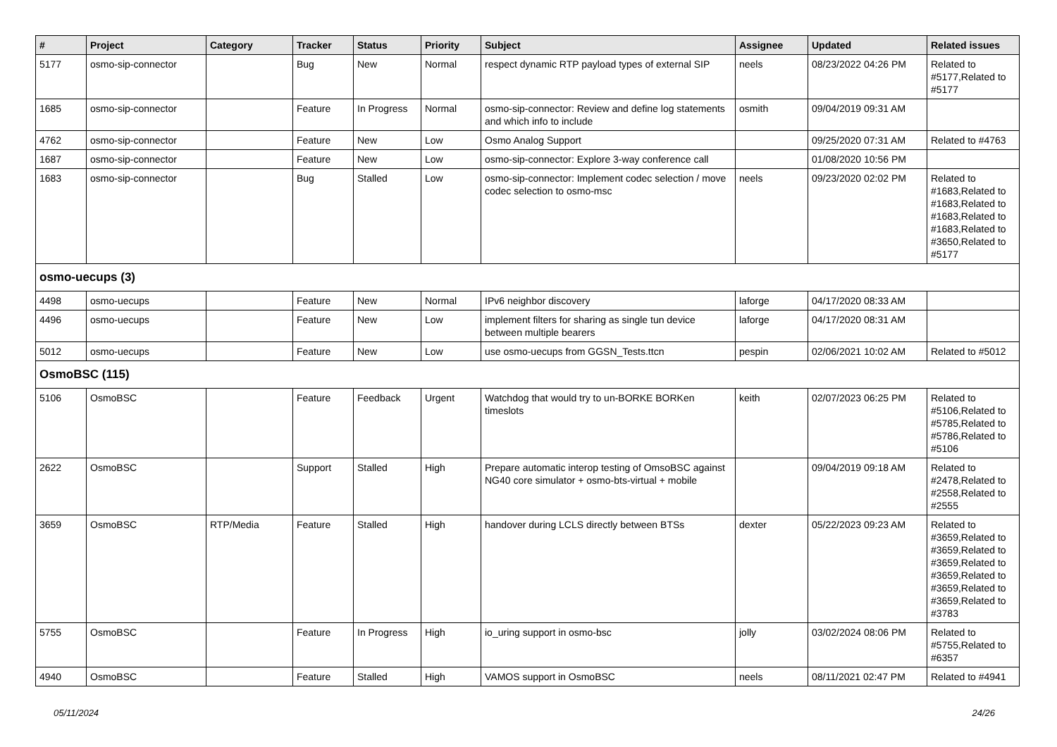| # | Project | Category | Tracker | Status | Priority | Subject | Assignee | Updated | Related issues |
| --- | --- | --- | --- | --- | --- | --- | --- | --- | --- |
| 5177 | osmo-sip-connector | | Bug | New | Normal | respect dynamic RTP payload types of external SIP | neels | 08/23/2022 04:26 PM | Related to #5177,Related to #5177 |
| 1685 | osmo-sip-connector | | Feature | In Progress | Normal | osmo-sip-connector: Review and define log statements and which info to include | osmith | 09/04/2019 09:31 AM | |
| 4762 | osmo-sip-connector | | Feature | New | Low | Osmo Analog Support | | 09/25/2020 07:31 AM | Related to #4763 |
| 1687 | osmo-sip-connector | | Feature | New | Low | osmo-sip-connector: Explore 3-way conference call | | 01/08/2020 10:56 PM | |
| 1683 | osmo-sip-connector | | Bug | Stalled | Low | osmo-sip-connector: Implement codec selection / move codec selection to osmo-msc | neels | 09/23/2020 02:02 PM | Related to #1683,Related to #1683,Related to #1683,Related to #1683,Related to #3650,Related to #5177 |
| osmo-uecups (3) | | | | | | | | | |
| 4498 | osmo-uecups | | Feature | New | Normal | IPv6 neighbor discovery | laforge | 04/17/2020 08:33 AM | |
| 4496 | osmo-uecups | | Feature | New | Low | implement filters for sharing as single tun device between multiple bearers | laforge | 04/17/2020 08:31 AM | |
| 5012 | osmo-uecups | | Feature | New | Low | use osmo-uecups from GGSN_Tests.ttcn | pespin | 02/06/2021 10:02 AM | Related to #5012 |
| OsmoBSC (115) | | | | | | | | | |
| 5106 | OsmoBSC | | Feature | Feedback | Urgent | Watchdog that would try to un-BORKE BORKen timeslots | keith | 02/07/2023 06:25 PM | Related to #5106,Related to #5785,Related to #5786,Related to #5106 |
| 2622 | OsmoBSC | | Support | Stalled | High | Prepare automatic interop testing of OmsoBSC against NG40 core simulator + osmo-bts-virtual + mobile | | 09/04/2019 09:18 AM | Related to #2478,Related to #2558,Related to #2555 |
| 3659 | OsmoBSC | RTP/Media | Feature | Stalled | High | handover during LCLS directly between BTSs | dexter | 05/22/2023 09:23 AM | Related to #3659,Related to #3659,Related to #3659,Related to #3659,Related to #3659,Related to #3659,Related to #3783 |
| 5755 | OsmoBSC | | Feature | In Progress | High | io_uring support in osmo-bsc | jolly | 03/02/2024 08:06 PM | Related to #5755,Related to #6357 |
| 4940 | OsmoBSC | | Feature | Stalled | High | VAMOS support in OsmoBSC | neels | 08/11/2021 02:47 PM | Related to #4941 |
05/11/2024 24/26